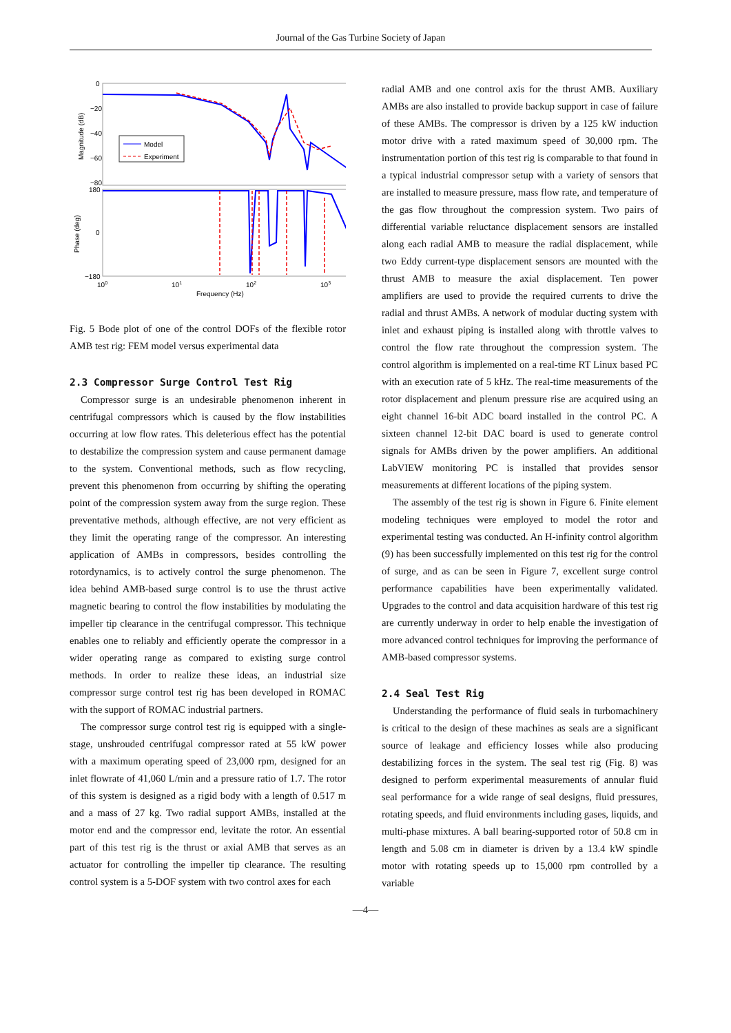Journal of the Gas Turbine Society of Japan
0
−20
−40
−60
−80
180
0
−180
100
101
102
103
Frequency (Hz)
Magnitude (dB)
Phase (deg)
Model
Experiment
Fig. 5 Bode plot of one of the control DOFs of the flexible rotor AMB test rig: FEM model versus experimental data
2.3 Compressor Surge Control Test Rig
Compressor surge is an undesirable phenomenon inherent in centrifugal compressors which is caused by the flow instabilities occurring at low flow rates. This deleterious effect has the potential to destabilize the compression system and cause permanent damage to the system. Conventional methods, such as flow recycling, prevent this phenomenon from occurring by shifting the operating point of the compression system away from the surge region. These preventative methods, although effective, are not very efficient as they limit the operating range of the compressor. An interesting application of AMBs in compressors, besides controlling the rotordynamics, is to actively control the surge phenomenon. The idea behind AMB-based surge control is to use the thrust active magnetic bearing to control the flow instabilities by modulating the impeller tip clearance in the centrifugal compressor. This technique enables one to reliably and efficiently operate the compressor in a wider operating range as compared to existing surge control methods. In order to realize these ideas, an industrial size compressor surge control test rig has been developed in ROMAC with the support of ROMAC industrial partners.
The compressor surge control test rig is equipped with a single-stage, unshrouded centrifugal compressor rated at 55 kW power with a maximum operating speed of 23,000 rpm, designed for an inlet flowrate of 41,060 L/min and a pressure ratio of 1.7. The rotor of this system is designed as a rigid body with a length of 0.517 m and a mass of 27 kg. Two radial support AMBs, installed at the motor end and the compressor end, levitate the rotor. An essential part of this test rig is the thrust or axial AMB that serves as an actuator for controlling the impeller tip clearance. The resulting control system is a 5-DOF system with two control axes for each
radial AMB and one control axis for the thrust AMB. Auxiliary AMBs are also installed to provide backup support in case of failure of these AMBs. The compressor is driven by a 125 kW induction motor drive with a rated maximum speed of 30,000 rpm. The instrumentation portion of this test rig is comparable to that found in a typical industrial compressor setup with a variety of sensors that are installed to measure pressure, mass flow rate, and temperature of the gas flow throughout the compression system. Two pairs of differential variable reluctance displacement sensors are installed along each radial AMB to measure the radial displacement, while two Eddy current-type displacement sensors are mounted with the thrust AMB to measure the axial displacement. Ten power amplifiers are used to provide the required currents to drive the radial and thrust AMBs. A network of modular ducting system with inlet and exhaust piping is installed along with throttle valves to control the flow rate throughout the compression system. The control algorithm is implemented on a real-time RT Linux based PC with an execution rate of 5 kHz. The real-time measurements of the rotor displacement and plenum pressure rise are acquired using an eight channel 16-bit ADC board installed in the control PC. A sixteen channel 12-bit DAC board is used to generate control signals for AMBs driven by the power amplifiers. An additional LabVIEW monitoring PC is installed that provides sensor measurements at different locations of the piping system.
The assembly of the test rig is shown in Figure 6. Finite element modeling techniques were employed to model the rotor and experimental testing was conducted. An H-infinity control algorithm (9) has been successfully implemented on this test rig for the control of surge, and as can be seen in Figure 7, excellent surge control performance capabilities have been experimentally validated. Upgrades to the control and data acquisition hardware of this test rig are currently underway in order to help enable the investigation of more advanced control techniques for improving the performance of AMB-based compressor systems.
2.4 Seal Test Rig
Understanding the performance of fluid seals in turbomachinery is critical to the design of these machines as seals are a significant source of leakage and efficiency losses while also producing destabilizing forces in the system. The seal test rig (Fig. 8) was designed to perform experimental measurements of annular fluid seal performance for a wide range of seal designs, fluid pressures, rotating speeds, and fluid environments including gases, liquids, and multi-phase mixtures. A ball bearing-supported rotor of 50.8 cm in length and 5.08 cm in diameter is driven by a 13.4 kW spindle motor with rotating speeds up to 15,000 rpm controlled by a variable
—4—